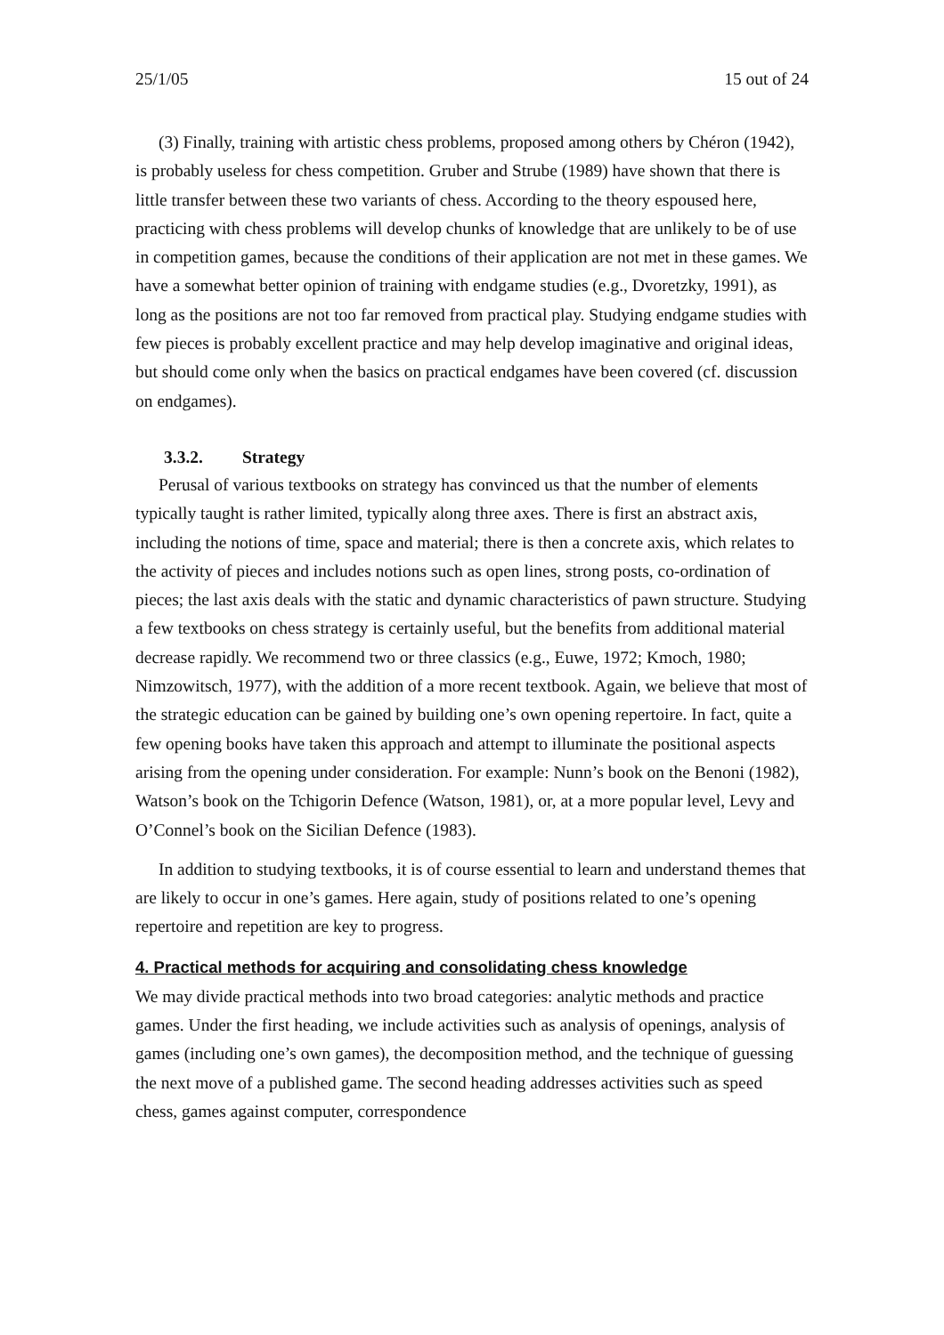25/1/05 15 out of 24
(3) Finally, training with artistic chess problems, proposed among others by Chéron (1942), is probably useless for chess competition. Gruber and Strube (1989) have shown that there is little transfer between these two variants of chess. According to the theory espoused here, practicing with chess problems will develop chunks of knowledge that are unlikely to be of use in competition games, because the conditions of their application are not met in these games. We have a somewhat better opinion of training with endgame studies (e.g., Dvoretzky, 1991), as long as the positions are not too far removed from practical play. Studying endgame studies with few pieces is probably excellent practice and may help develop imaginative and original ideas, but should come only when the basics on practical endgames have been covered (cf. discussion on endgames).
3.3.2. Strategy
Perusal of various textbooks on strategy has convinced us that the number of elements typically taught is rather limited, typically along three axes. There is first an abstract axis, including the notions of time, space and material; there is then a concrete axis, which relates to the activity of pieces and includes notions such as open lines, strong posts, co-ordination of pieces; the last axis deals with the static and dynamic characteristics of pawn structure. Studying a few textbooks on chess strategy is certainly useful, but the benefits from additional material decrease rapidly. We recommend two or three classics (e.g., Euwe, 1972; Kmoch, 1980; Nimzowitsch, 1977), with the addition of a more recent textbook. Again, we believe that most of the strategic education can be gained by building one’s own opening repertoire. In fact, quite a few opening books have taken this approach and attempt to illuminate the positional aspects arising from the opening under consideration. For example: Nunn’s book on the Benoni (1982), Watson’s book on the Tchigorin Defence (Watson, 1981), or, at a more popular level, Levy and O’Connel’s book on the Sicilian Defence (1983).
In addition to studying textbooks, it is of course essential to learn and understand themes that are likely to occur in one’s games. Here again, study of positions related to one’s opening repertoire and repetition are key to progress.
4. Practical methods for acquiring and consolidating chess knowledge
We may divide practical methods into two broad categories: analytic methods and practice games. Under the first heading, we include activities such as analysis of openings, analysis of games (including one’s own games), the decomposition method, and the technique of guessing the next move of a published game. The second heading addresses activities such as speed chess, games against computer, correspondence